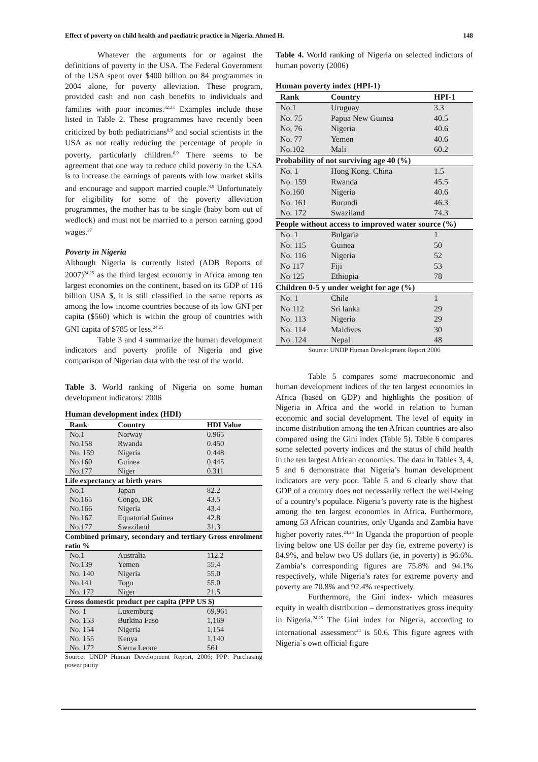Effect of poverty on child health and paediatric practice in Nigeria. Ahmed H. 148
Whatever the arguments for or against the definitions of poverty in the USA. The Federal Government of the USA spent over $400 billion on 84 programmes in 2004 alone, for poverty alleviation. These program, provided cash and non cash benefits to individuals and families with poor incomes.<sup>32,33</sup> Examples include those listed in Table 2. These programmes have recently been criticized by both pediatricians<sup>8,9</sup> and social scientists in the USA as not really reducing the percentage of people in poverty, particularly children.<sup>8,9</sup> There seems to be agreement that one way to reduce child poverty in the USA is to increase the earnings of parents with low market skills and encourage and support married couple.<sup>8,9</sup> Unfortunately for eligibility for some of the poverty alleviation programmes, the mother has to be single (baby born out of wedlock) and must not be married to a person earning good wages.<sup>37</sup>
Poverty in Nigeria
Although Nigeria is currently listed (ADB Reports of 2007)<sup>24,25</sup> as the third largest economy in Africa among ten largest economies on the continent, based on its GDP of 116 billion USA $, it is still classified in the same reports as among the low income countries because of its low GNI per capita ($560) which is within the group of countries with GNI capita of $785 or less.<sup>24,25</sup>
Table 3 and 4 summarize the human development indicators and poverty profile of Nigeria and give comparison of Nigerian data with the rest of the world.
Table 3. World ranking of Nigeria on some human development indicators: 2006
Human development index (HDI)
| Rank | Country | HDI Value |
| --- | --- | --- |
| No.1 | Norway | 0.965 |
| No.158 | Rwanda | 0.450 |
| No. 159 | Nigeria | 0.448 |
| No.160 | Guinea | 0.445 |
| No.177 | Niger | 0.311 |
| Life expectancy at birth years | | |
| No.1 | Japan | 82.2 |
| No.165 | Congo, DR | 43.5 |
| No.166 | Nigeria | 43.4 |
| No.167 | Equatorial Guinea | 42.8 |
| No.177 | Swaziland | 31.3 |
| Combined primary, secondary and tertiary Gross enrolment ratio % | | |
| No.1 | Australia | 112.2 |
| No.139 | Yemen | 55.4 |
| No. 140 | Nigeria | 55.0 |
| No.141 | Togo | 55.0 |
| No. 172 | Niger | 21.5 |
| Gross domestic product per capita (PPP US $) | | |
| No. 1 | Luxemburg | 69,961 |
| No. 153 | Burkina Faso | 1,169 |
| No. 154 | Nigeria | 1,154 |
| No. 155 | Kenya | 1,140 |
| No. 172 | Sierra Leone | 561 |
Source: UNDP Human Development Report, 2006; PPP: Purchasing power parity
Table 4. World ranking of Nigeria on selected indictors of human poverty (2006)
Human poverty index (HPI-1)
| Rank | Country | HPI-1 |
| --- | --- | --- |
| No.1 | Uruguay | 3.3 |
| No. 75 | Papua New Guinea | 40.5 |
| No, 76 | Nigeria | 40.6 |
| No. 77 | Yemen | 40.6 |
| No.102 | Mali | 60.2 |
| Probability of not surviving age 40 (%) | | |
| No. 1 | Hong Kong. China | 1.5 |
| No. 159 | Rwanda | 45.5 |
| No.160 | Nigeria | 40.6 |
| No. 161 | Burundi | 46.3 |
| No. 172 | Swaziland | 74.3 |
| People without access to improved water source (%) | | |
| No. 1 | Bulgaria | 1 |
| No. 115 | Guinea | 50 |
| No. 116 | Nigeria | 52 |
| No 117 | Fiji | 53 |
| No 125 | Ethiopia | 78 |
| Children 0-5 y under weight for age (%) | | |
| No. 1 | Chile | 1 |
| No 112 | Sri lanka | 29 |
| No. 113 | Nigeria | 29 |
| No. 114 | Maldives | 30 |
| No .124 | Nepal | 48 |
Source: UNDP Human Development Report 2006
Table 5 compares some macroeconomic and human development indices of the ten largest economies in Africa (based on GDP) and highlights the position of Nigeria in Africa and the world in relation to human economic and social development. The level of equity in income distribution among the ten African countries are also compared using the Gini index (Table 5). Table 6 compares some selected poverty indices and the status of child health in the ten largest African economies. The data in Tables 3, 4, 5 and 6 demonstrate that Nigeria’s human development indicators are very poor. Table 5 and 6 clearly show that GDP of a country does not necessarily reflect the well-being of a country’s populace. Nigeria’s poverty rate is the highest among the ten largest economies in Africa. Furthermore, among 53 African countries, only Uganda and Zambia have higher poverty rates.<sup>24,25</sup> In Uganda the proportion of people living below one US dollar per day (ie, extreme poverty) is 84.9%, and below two US dollars (ie, in poverty) is 96.6%. Zambia’s corresponding figures are 75.8% and 94.1% respectively, while Nigeria’s rates for extreme poverty and poverty are 70.8% and 92.4% respectively.
Furthermore, the Gini index- which measures equity in wealth distribution – demonstratives gross inequity in Nigeria.<sup>24,25</sup> The Gini index for Nigeria, according to international assessment<sup>24</sup> is 50.6. This figure agrees with Nigeria`s own official figure